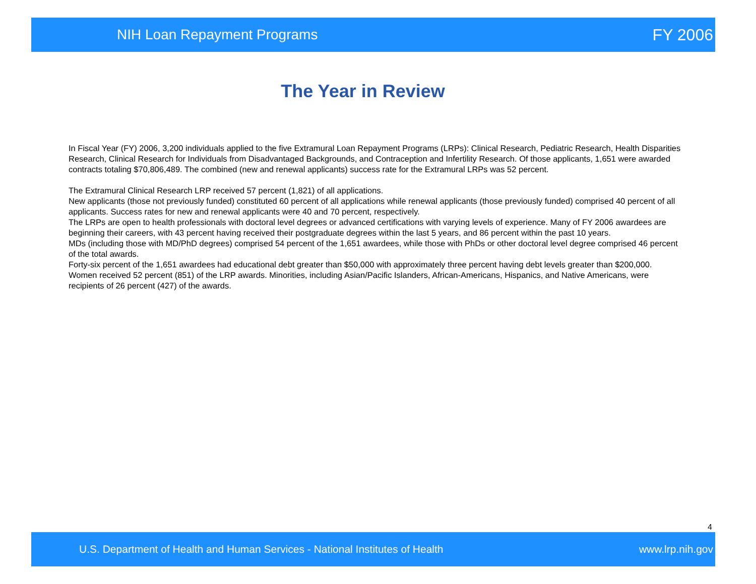NIH Loan Repayment Programs FY 2006
The Year in Review
In Fiscal Year (FY) 2006, 3,200 individuals applied to the five Extramural Loan Repayment Programs (LRPs): Clinical Research, Pediatric Research, Health Disparities Research, Clinical Research for Individuals from Disadvantaged Backgrounds, and Contraception and Infertility Research. Of those applicants, 1,651 were awarded contracts totaling $70,806,489. The combined (new and renewal applicants) success rate for the Extramural LRPs was 52 percent.
The Extramural Clinical Research LRP received 57 percent (1,821) of all applications.
New applicants (those not previously funded) constituted 60 percent of all applications while renewal applicants (those previously funded) comprised 40 percent of all applicants. Success rates for new and renewal applicants were 40 and 70 percent, respectively.
The LRPs are open to health professionals with doctoral level degrees or advanced certifications with varying levels of experience. Many of FY 2006 awardees are beginning their careers, with 43 percent having received their postgraduate degrees within the last 5 years, and 86 percent within the past 10 years.
MDs (including those with MD/PhD degrees) comprised 54 percent of the 1,651 awardees, while those with PhDs or other doctoral level degree comprised 46 percent of the total awards.
Forty-six percent of the 1,651 awardees had educational debt greater than $50,000 with approximately three percent having debt levels greater than $200,000.
Women received 52 percent (851) of the LRP awards. Minorities, including Asian/Pacific Islanders, African-Americans, Hispanics, and Native Americans, were recipients of 26 percent (427) of the awards.
4
U.S. Department of Health and Human Services - National Institutes of Health www.lrp.nih.gov